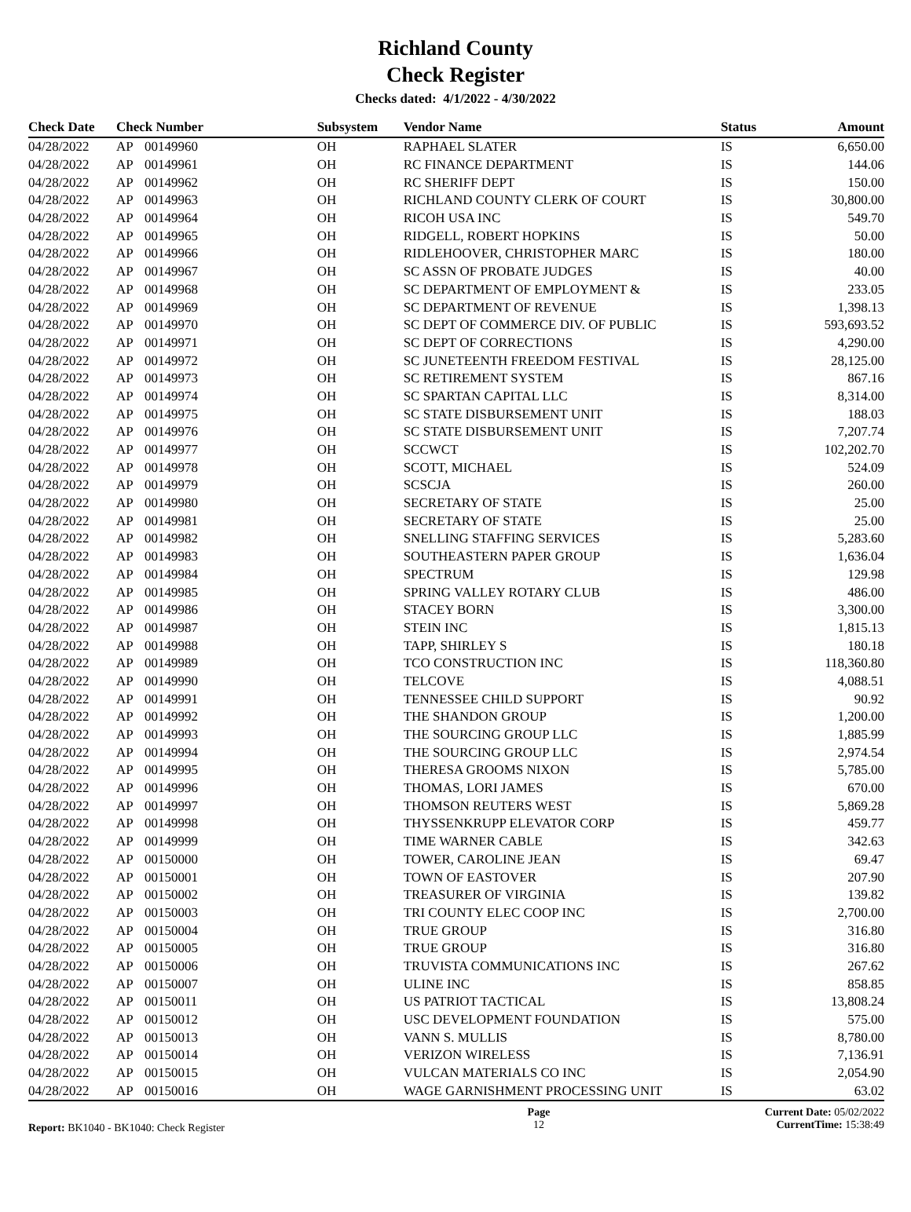Richland County
Check Register
Checks dated: 4/1/2022 - 4/30/2022
| Check Date | Check Number | | Subsystem | Vendor Name | Status | Amount |
| --- | --- | --- | --- | --- | --- | --- |
| 04/28/2022 | AP | 00149960 | OH | RAPHAEL SLATER | IS | 6,650.00 |
| 04/28/2022 | AP | 00149961 | OH | RC FINANCE DEPARTMENT | IS | 144.06 |
| 04/28/2022 | AP | 00149962 | OH | RC SHERIFF DEPT | IS | 150.00 |
| 04/28/2022 | AP | 00149963 | OH | RICHLAND COUNTY CLERK OF COURT | IS | 30,800.00 |
| 04/28/2022 | AP | 00149964 | OH | RICOH USA INC | IS | 549.70 |
| 04/28/2022 | AP | 00149965 | OH | RIDGELL, ROBERT HOPKINS | IS | 50.00 |
| 04/28/2022 | AP | 00149966 | OH | RIDLEHOOVER, CHRISTOPHER MARC | IS | 180.00 |
| 04/28/2022 | AP | 00149967 | OH | SC ASSN OF PROBATE JUDGES | IS | 40.00 |
| 04/28/2022 | AP | 00149968 | OH | SC DEPARTMENT OF EMPLOYMENT & | IS | 233.05 |
| 04/28/2022 | AP | 00149969 | OH | SC DEPARTMENT OF REVENUE | IS | 1,398.13 |
| 04/28/2022 | AP | 00149970 | OH | SC DEPT OF COMMERCE DIV. OF PUBLIC | IS | 593,693.52 |
| 04/28/2022 | AP | 00149971 | OH | SC DEPT OF CORRECTIONS | IS | 4,290.00 |
| 04/28/2022 | AP | 00149972 | OH | SC JUNETEENTH FREEDOM FESTIVAL | IS | 28,125.00 |
| 04/28/2022 | AP | 00149973 | OH | SC RETIREMENT SYSTEM | IS | 867.16 |
| 04/28/2022 | AP | 00149974 | OH | SC SPARTAN CAPITAL LLC | IS | 8,314.00 |
| 04/28/2022 | AP | 00149975 | OH | SC STATE DISBURSEMENT UNIT | IS | 188.03 |
| 04/28/2022 | AP | 00149976 | OH | SC STATE DISBURSEMENT UNIT | IS | 7,207.74 |
| 04/28/2022 | AP | 00149977 | OH | SCCWCT | IS | 102,202.70 |
| 04/28/2022 | AP | 00149978 | OH | SCOTT, MICHAEL | IS | 524.09 |
| 04/28/2022 | AP | 00149979 | OH | SCSCJA | IS | 260.00 |
| 04/28/2022 | AP | 00149980 | OH | SECRETARY OF STATE | IS | 25.00 |
| 04/28/2022 | AP | 00149981 | OH | SECRETARY OF STATE | IS | 25.00 |
| 04/28/2022 | AP | 00149982 | OH | SNELLING STAFFING SERVICES | IS | 5,283.60 |
| 04/28/2022 | AP | 00149983 | OH | SOUTHEASTERN PAPER GROUP | IS | 1,636.04 |
| 04/28/2022 | AP | 00149984 | OH | SPECTRUM | IS | 129.98 |
| 04/28/2022 | AP | 00149985 | OH | SPRING VALLEY ROTARY CLUB | IS | 486.00 |
| 04/28/2022 | AP | 00149986 | OH | STACEY BORN | IS | 3,300.00 |
| 04/28/2022 | AP | 00149987 | OH | STEIN INC | IS | 1,815.13 |
| 04/28/2022 | AP | 00149988 | OH | TAPP, SHIRLEY S | IS | 180.18 |
| 04/28/2022 | AP | 00149989 | OH | TCO CONSTRUCTION INC | IS | 118,360.80 |
| 04/28/2022 | AP | 00149990 | OH | TELCOVE | IS | 4,088.51 |
| 04/28/2022 | AP | 00149991 | OH | TENNESSEE CHILD SUPPORT | IS | 90.92 |
| 04/28/2022 | AP | 00149992 | OH | THE SHANDON GROUP | IS | 1,200.00 |
| 04/28/2022 | AP | 00149993 | OH | THE SOURCING GROUP LLC | IS | 1,885.99 |
| 04/28/2022 | AP | 00149994 | OH | THE SOURCING GROUP LLC | IS | 2,974.54 |
| 04/28/2022 | AP | 00149995 | OH | THERESA GROOMS NIXON | IS | 5,785.00 |
| 04/28/2022 | AP | 00149996 | OH | THOMAS, LORI JAMES | IS | 670.00 |
| 04/28/2022 | AP | 00149997 | OH | THOMSON REUTERS WEST | IS | 5,869.28 |
| 04/28/2022 | AP | 00149998 | OH | THYSSENKRUPP ELEVATOR CORP | IS | 459.77 |
| 04/28/2022 | AP | 00149999 | OH | TIME WARNER CABLE | IS | 342.63 |
| 04/28/2022 | AP | 00150000 | OH | TOWER, CAROLINE JEAN | IS | 69.47 |
| 04/28/2022 | AP | 00150001 | OH | TOWN OF EASTOVER | IS | 207.90 |
| 04/28/2022 | AP | 00150002 | OH | TREASURER OF VIRGINIA | IS | 139.82 |
| 04/28/2022 | AP | 00150003 | OH | TRI COUNTY ELEC COOP INC | IS | 2,700.00 |
| 04/28/2022 | AP | 00150004 | OH | TRUE GROUP | IS | 316.80 |
| 04/28/2022 | AP | 00150005 | OH | TRUE GROUP | IS | 316.80 |
| 04/28/2022 | AP | 00150006 | OH | TRUVISTA COMMUNICATIONS INC | IS | 267.62 |
| 04/28/2022 | AP | 00150007 | OH | ULINE INC | IS | 858.85 |
| 04/28/2022 | AP | 00150011 | OH | US PATRIOT TACTICAL | IS | 13,808.24 |
| 04/28/2022 | AP | 00150012 | OH | USC DEVELOPMENT FOUNDATION | IS | 575.00 |
| 04/28/2022 | AP | 00150013 | OH | VANN S. MULLIS | IS | 8,780.00 |
| 04/28/2022 | AP | 00150014 | OH | VERIZON WIRELESS | IS | 7,136.91 |
| 04/28/2022 | AP | 00150015 | OH | VULCAN MATERIALS CO INC | IS | 2,054.90 |
| 04/28/2022 | AP | 00150016 | OH | WAGE GARNISHMENT PROCESSING UNIT | IS | 63.02 |
Report: BK1040 - BK1040: Check Register
Page
12
Current Date: 05/02/2022
CurrentTime: 15:38:49